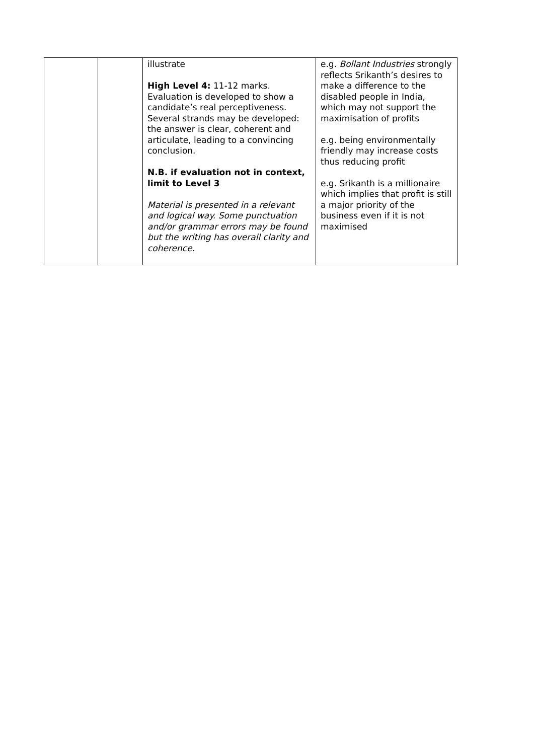| | | illustrate High Level 4: 11-12 marks. Evaluation is developed to show a candidate’s real perceptiveness. Several strands may be developed: the answer is clear, coherent and articulate, leading to a convincing conclusion. N.B. if evaluation not in context, limit to Level 3 Material is presented in a relevant and logical way. Some punctuation and/or grammar errors may be found but the writing has overall clarity and coherence. | e.g. Bollant Industries strongly reflects Srikanth’s desires to make a difference to the disabled people in India, which may not support the maximisation of profits e.g. being environmentally friendly may increase costs thus reducing profit e.g. Srikanth is a millionaire which implies that profit is still a major priority of the business even if it is not maximised |